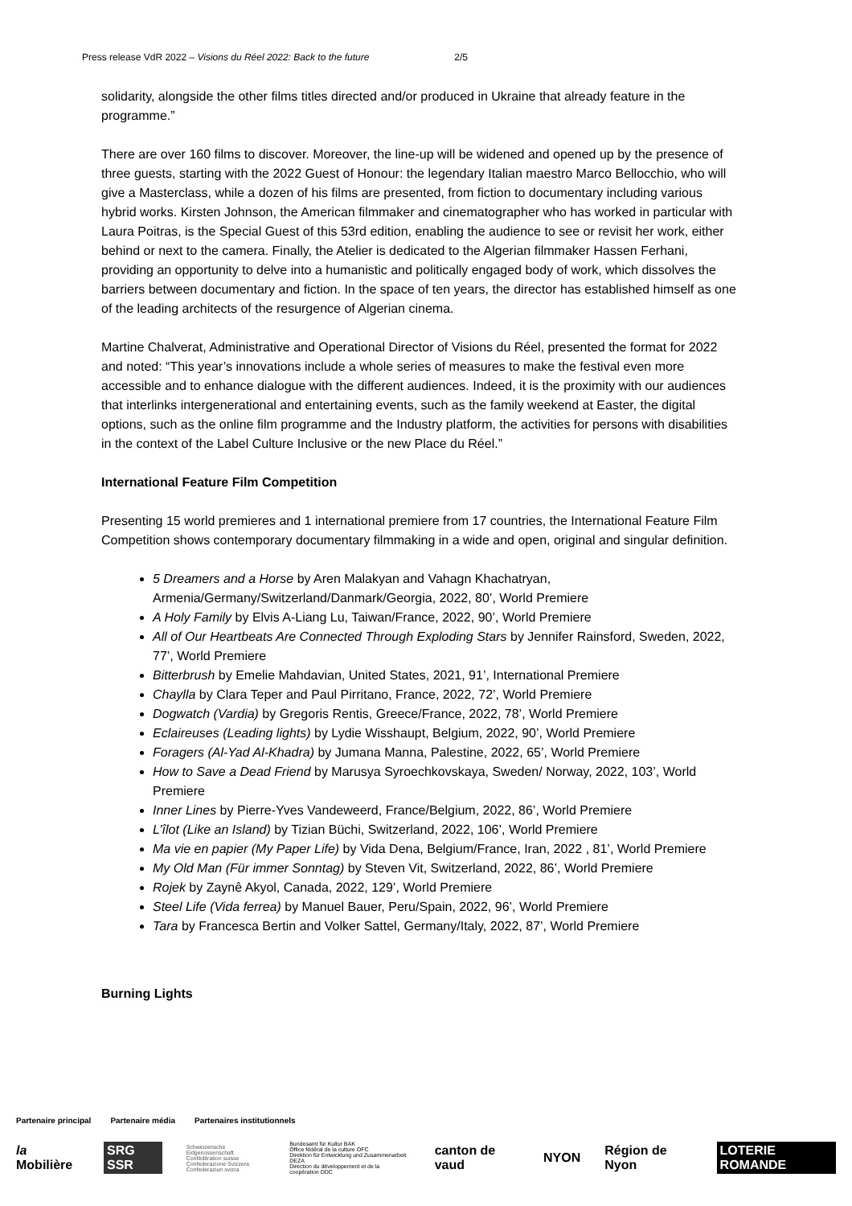Press release VdR 2022 – Visions du Réel 2022: Back to the future 2/5
solidarity, alongside the other films titles directed and/or produced in Ukraine that already feature in the programme.”
There are over 160 films to discover. Moreover, the line-up will be widened and opened up by the presence of three guests, starting with the 2022 Guest of Honour: the legendary Italian maestro Marco Bellocchio, who will give a Masterclass, while a dozen of his films are presented, from fiction to documentary including various hybrid works. Kirsten Johnson, the American filmmaker and cinematographer who has worked in particular with Laura Poitras, is the Special Guest of this 53rd edition, enabling the audience to see or revisit her work, either behind or next to the camera. Finally, the Atelier is dedicated to the Algerian filmmaker Hassen Ferhani, providing an opportunity to delve into a humanistic and politically engaged body of work, which dissolves the barriers between documentary and fiction. In the space of ten years, the director has established himself as one of the leading architects of the resurgence of Algerian cinema.
Martine Chalverat, Administrative and Operational Director of Visions du Réel, presented the format for 2022 and noted: “This year’s innovations include a whole series of measures to make the festival even more accessible and to enhance dialogue with the different audiences. Indeed, it is the proximity with our audiences that interlinks intergenerational and entertaining events, such as the family weekend at Easter, the digital options, such as the online film programme and the Industry platform, the activities for persons with disabilities in the context of the Label Culture Inclusive or the new Place du Réel.”
International Feature Film Competition
Presenting 15 world premieres and 1 international premiere from 17 countries, the International Feature Film Competition shows contemporary documentary filmmaking in a wide and open, original and singular definition.
5 Dreamers and a Horse by Aren Malakyan and Vahagn Khachatryan, Armenia/Germany/Switzerland/Danmark/Georgia, 2022, 80’, World Premiere
A Holy Family by Elvis A-Liang Lu, Taiwan/France, 2022, 90’, World Premiere
All of Our Heartbeats Are Connected Through Exploding Stars by Jennifer Rainsford, Sweden, 2022, 77’, World Premiere
Bitterbrush by Emelie Mahdavian, United States, 2021, 91’, International Premiere
Chaylla by Clara Teper and Paul Pirritano, France, 2022, 72’, World Premiere
Dogwatch (Vardia) by Gregoris Rentis, Greece/France, 2022, 78’, World Premiere
Eclaireuses (Leading lights) by Lydie Wisshaupt, Belgium, 2022, 90’, World Premiere
Foragers (Al-Yad Al-Khadra) by Jumana Manna, Palestine, 2022, 65’, World Premiere
How to Save a Dead Friend by Marusya Syroechkovskaya, Sweden/ Norway, 2022, 103’, World Premiere
Inner Lines by Pierre-Yves Vandeweerd, France/Belgium, 2022, 86’, World Premiere
L’îlot (Like an Island) by Tizian Büchi, Switzerland, 2022, 106’, World Premiere
Ma vie en papier (My Paper Life) by Vida Dena, Belgium/France, Iran, 2022 , 81’, World Premiere
My Old Man (Für immer Sonntag) by Steven Vit, Switzerland, 2022, 86’, World Premiere
Rojek by Zaynê Akyol, Canada, 2022, 129’, World Premiere
Steel Life (Vida ferrea) by Manuel Bauer, Peru/Spain, 2022, 96’, World Premiere
Tara by Francesca Bertin and Volker Sattel, Germany/Italy, 2022, 87’, World Premiere
Burning Lights
Partenaire principal Partenaire média Partenaires institutionnels
la Mobilière SRG SSR Schweizerische Eidgenossenschaft
Confédération suisse
Confederazione Svizzera
Confederaziun svizra Bundesamt für Kultur BAK
Office fédéral de la culture OFC
Direktion für Entwicklung und Zusammenarbeit DEZA
Direction du développement et de la coopération DDC canton de vaud NYON Région de Nyon LOTERIE ROMANDE